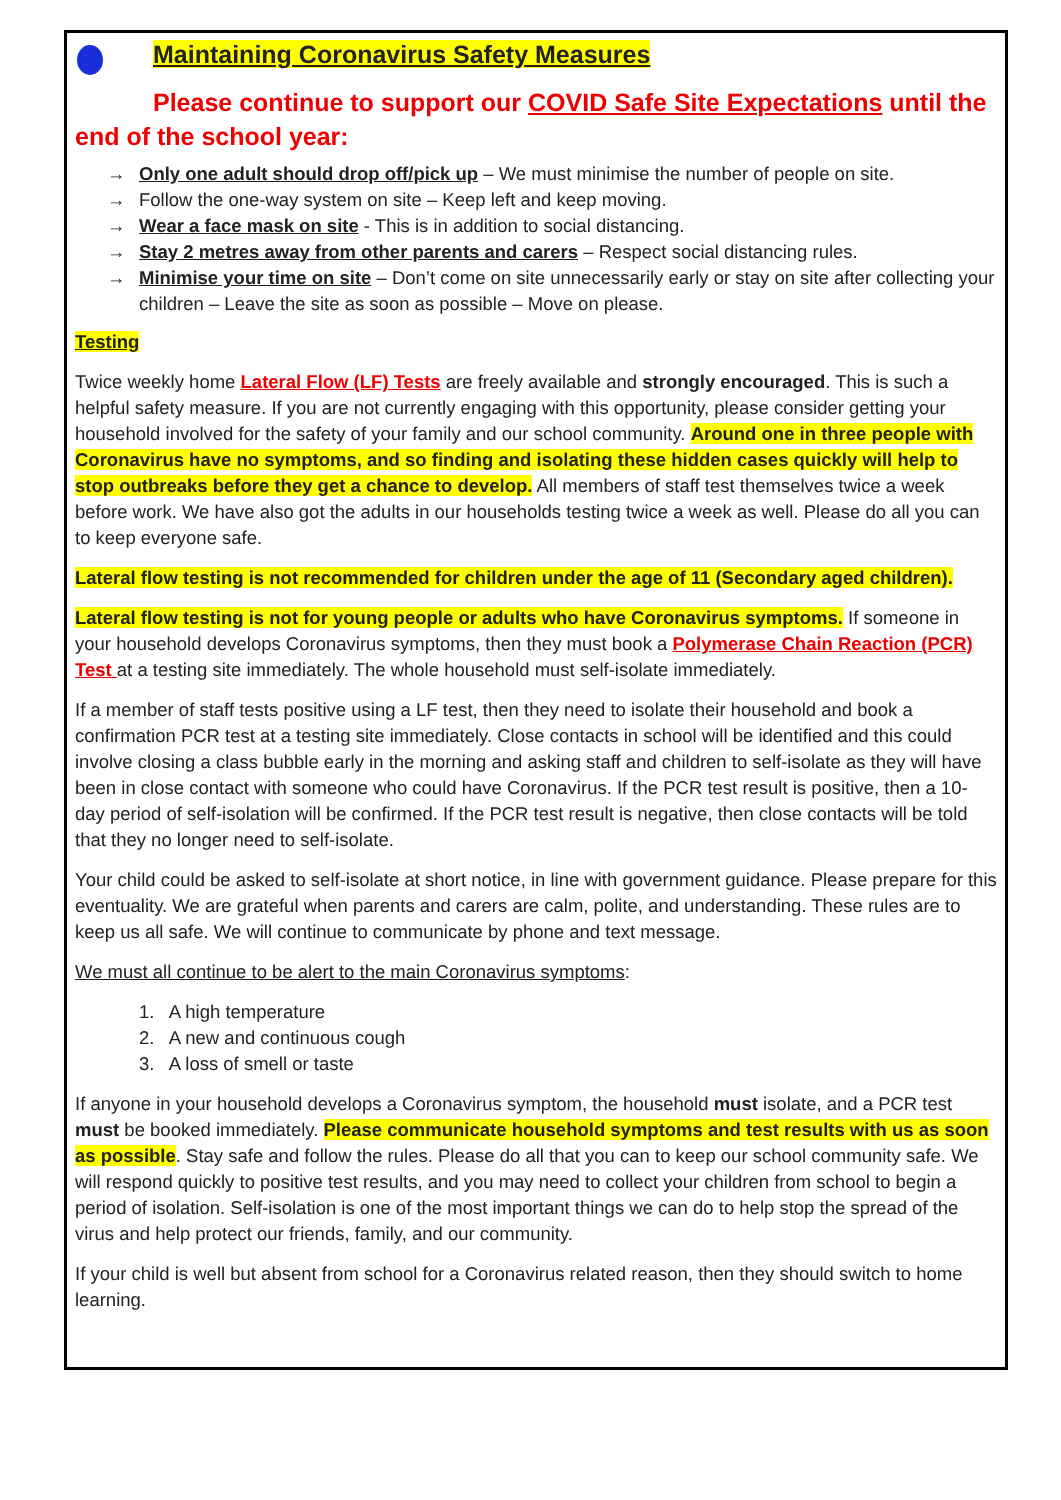Maintaining Coronavirus Safety Measures
Please continue to support our COVID Safe Site Expectations until the end of the school year:
→ Only one adult should drop off/pick up – We must minimise the number of people on site.
→ Follow the one-way system on site – Keep left and keep moving.
→ Wear a face mask on site - This is in addition to social distancing.
→ Stay 2 metres away from other parents and carers – Respect social distancing rules.
→ Minimise your time on site – Don’t come on site unnecessarily early or stay on site after collecting your children – Leave the site as soon as possible – Move on please.
Testing
Twice weekly home Lateral Flow (LF) Tests are freely available and strongly encouraged. This is such a helpful safety measure. If you are not currently engaging with this opportunity, please consider getting your household involved for the safety of your family and our school community. Around one in three people with Coronavirus have no symptoms, and so finding and isolating these hidden cases quickly will help to stop outbreaks before they get a chance to develop. All members of staff test themselves twice a week before work. We have also got the adults in our households testing twice a week as well. Please do all you can to keep everyone safe.
Lateral flow testing is not recommended for children under the age of 11 (Secondary aged children).
Lateral flow testing is not for young people or adults who have Coronavirus symptoms. If someone in your household develops Coronavirus symptoms, then they must book a Polymerase Chain Reaction (PCR) Test at a testing site immediately. The whole household must self-isolate immediately.
If a member of staff tests positive using a LF test, then they need to isolate their household and book a confirmation PCR test at a testing site immediately. Close contacts in school will be identified and this could involve closing a class bubble early in the morning and asking staff and children to self-isolate as they will have been in close contact with someone who could have Coronavirus. If the PCR test result is positive, then a 10-day period of self-isolation will be confirmed. If the PCR test result is negative, then close contacts will be told that they no longer need to self-isolate.
Your child could be asked to self-isolate at short notice, in line with government guidance. Please prepare for this eventuality. We are grateful when parents and carers are calm, polite, and understanding. These rules are to keep us all safe. We will continue to communicate by phone and text message.
We must all continue to be alert to the main Coronavirus symptoms:
1. A high temperature
2. A new and continuous cough
3. A loss of smell or taste
If anyone in your household develops a Coronavirus symptom, the household must isolate, and a PCR test must be booked immediately. Please communicate household symptoms and test results with us as soon as possible. Stay safe and follow the rules. Please do all that you can to keep our school community safe. We will respond quickly to positive test results, and you may need to collect your children from school to begin a period of isolation. Self-isolation is one of the most important things we can do to help stop the spread of the virus and help protect our friends, family, and our community.
If your child is well but absent from school for a Coronavirus related reason, then they should switch to home learning.